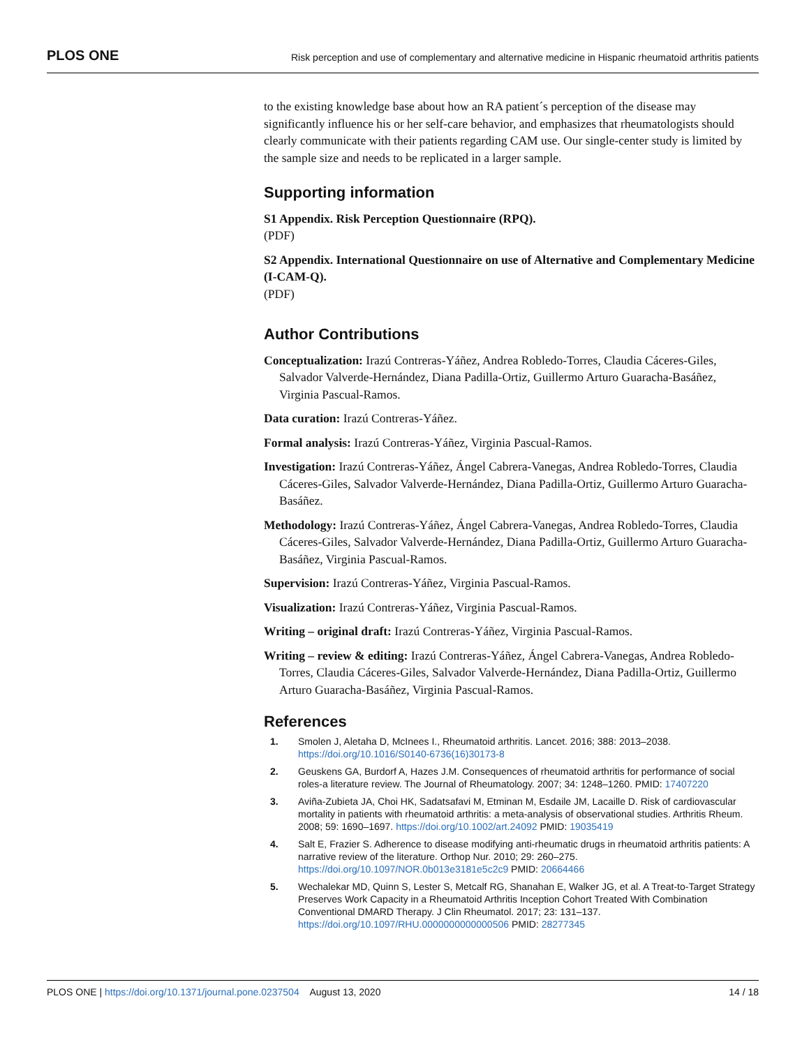PLOS ONE Risk perception and use of complementary and alternative medicine in Hispanic rheumatoid arthritis patients
to the existing knowledge base about how an RA patient´s perception of the disease may significantly influence his or her self-care behavior, and emphasizes that rheumatologists should clearly communicate with their patients regarding CAM use. Our single-center study is limited by the sample size and needs to be replicated in a larger sample.
Supporting information
S1 Appendix. Risk Perception Questionnaire (RPQ).
(PDF)
S2 Appendix. International Questionnaire on use of Alternative and Complementary Medicine (I-CAM-Q).
(PDF)
Author Contributions
Conceptualization: Irazú Contreras-Yáñez, Andrea Robledo-Torres, Claudia Cáceres-Giles, Salvador Valverde-Hernández, Diana Padilla-Ortiz, Guillermo Arturo Guaracha-Basáñez, Virginia Pascual-Ramos.
Data curation: Irazú Contreras-Yáñez.
Formal analysis: Irazú Contreras-Yáñez, Virginia Pascual-Ramos.
Investigation: Irazú Contreras-Yáñez, Ángel Cabrera-Vanegas, Andrea Robledo-Torres, Claudia Cáceres-Giles, Salvador Valverde-Hernández, Diana Padilla-Ortiz, Guillermo Arturo Guaracha-Basáñez.
Methodology: Irazú Contreras-Yáñez, Ángel Cabrera-Vanegas, Andrea Robledo-Torres, Claudia Cáceres-Giles, Salvador Valverde-Hernández, Diana Padilla-Ortiz, Guillermo Arturo Guaracha-Basáñez, Virginia Pascual-Ramos.
Supervision: Irazú Contreras-Yáñez, Virginia Pascual-Ramos.
Visualization: Irazú Contreras-Yáñez, Virginia Pascual-Ramos.
Writing – original draft: Irazú Contreras-Yáñez, Virginia Pascual-Ramos.
Writing – review & editing: Irazú Contreras-Yáñez, Ángel Cabrera-Vanegas, Andrea Robledo-Torres, Claudia Cáceres-Giles, Salvador Valverde-Hernández, Diana Padilla-Ortiz, Guillermo Arturo Guaracha-Basáñez, Virginia Pascual-Ramos.
References
1. Smolen J, Aletaha D, McInees I., Rheumatoid arthritis. Lancet. 2016; 388: 2013–2038. https://doi.org/10.1016/S0140-6736(16)30173-8
2. Geuskens GA, Burdorf A, Hazes J.M. Consequences of rheumatoid arthritis for performance of social roles-a literature review. The Journal of Rheumatology. 2007; 34: 1248–1260. PMID: 17407220
3. Aviña-Zubieta JA, Choi HK, Sadatsafavi M, Etminan M, Esdaile JM, Lacaille D. Risk of cardiovascular mortality in patients with rheumatoid arthritis: a meta-analysis of observational studies. Arthritis Rheum. 2008; 59: 1690–1697. https://doi.org/10.1002/art.24092 PMID: 19035419
4. Salt E, Frazier S. Adherence to disease modifying anti-rheumatic drugs in rheumatoid arthritis patients: A narrative review of the literature. Orthop Nur. 2010; 29: 260–275. https://doi.org/10.1097/NOR.0b013e3181e5c2c9 PMID: 20664466
5. Wechalekar MD, Quinn S, Lester S, Metcalf RG, Shanahan E, Walker JG, et al. A Treat-to-Target Strategy Preserves Work Capacity in a Rheumatoid Arthritis Inception Cohort Treated With Combination Conventional DMARD Therapy. J Clin Rheumatol. 2017; 23: 131–137. https://doi.org/10.1097/RHU.0000000000000506 PMID: 28277345
PLOS ONE | https://doi.org/10.1371/journal.pone.0237504 August 13, 2020 14 / 18